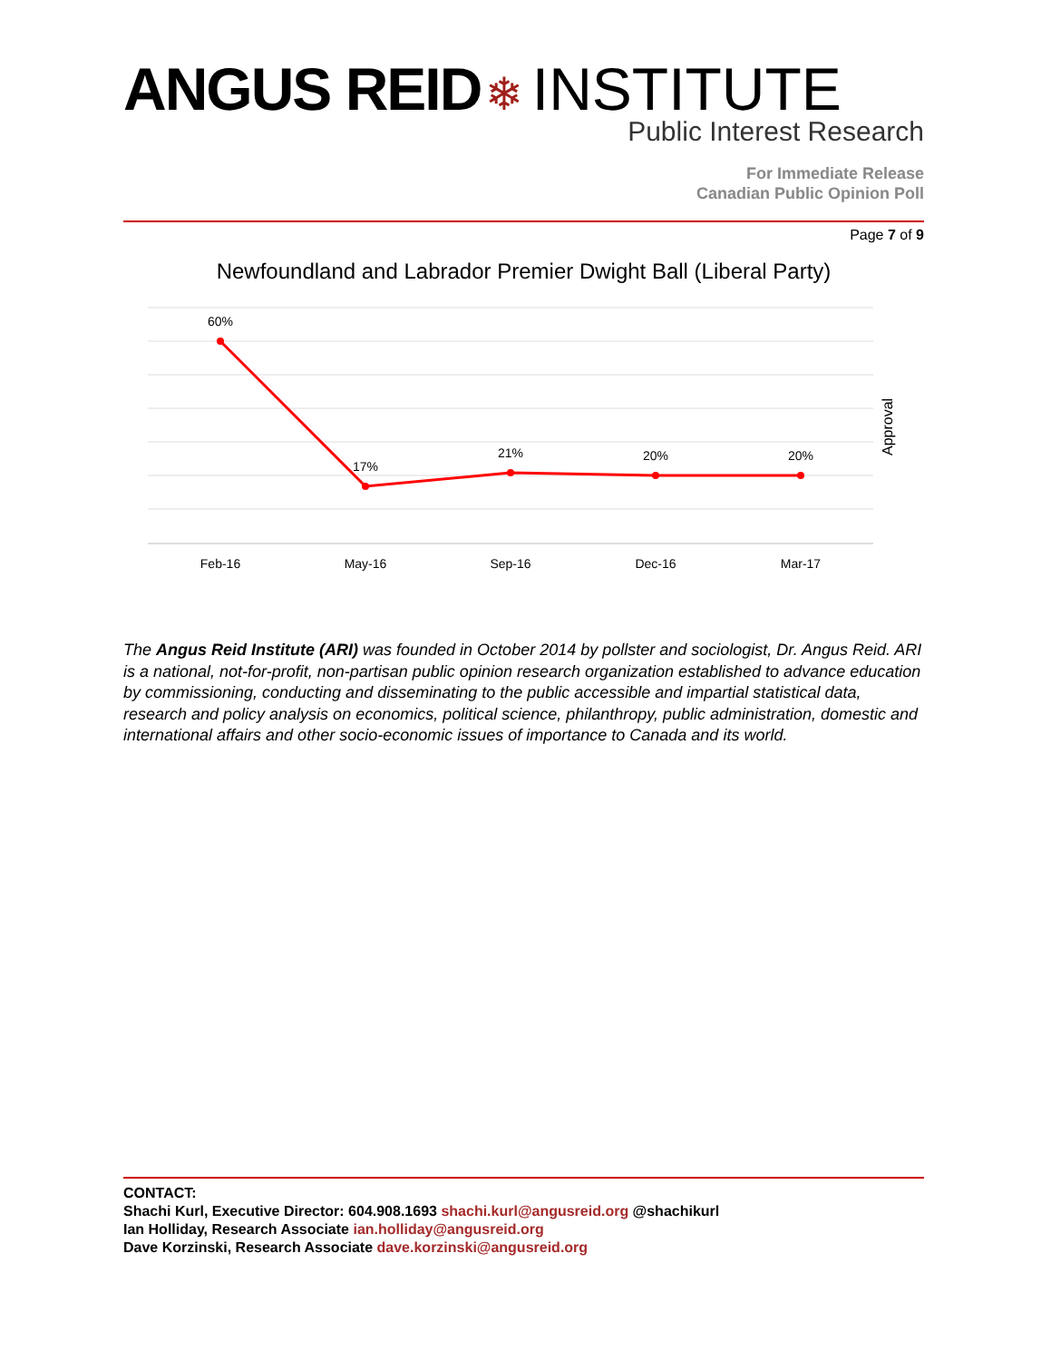ANGUS REID ❄ INSTITUTE
Public Interest Research
For Immediate Release
Canadian Public Opinion Poll
Page 7 of 9
Newfoundland and Labrador Premier Dwight Ball (Liberal Party)
60%
17%
21%
20%
20%
Feb-16
May-16
Sep-16
Dec-16
Mar-17
Approval
The Angus Reid Institute (ARI) was founded in October 2014 by pollster and sociologist, Dr. Angus Reid. ARI is a national, not-for-profit, non-partisan public opinion research organization established to advance education by commissioning, conducting and disseminating to the public accessible and impartial statistical data, research and policy analysis on economics, political science, philanthropy, public administration, domestic and international affairs and other socio-economic issues of importance to Canada and its world.
CONTACT:
Shachi Kurl, Executive Director: 604.908.1693 shachi.kurl@angusreid.org @shachikurl
Ian Holliday, Research Associate ian.holliday@angusreid.org
Dave Korzinski, Research Associate dave.korzinski@angusreid.org